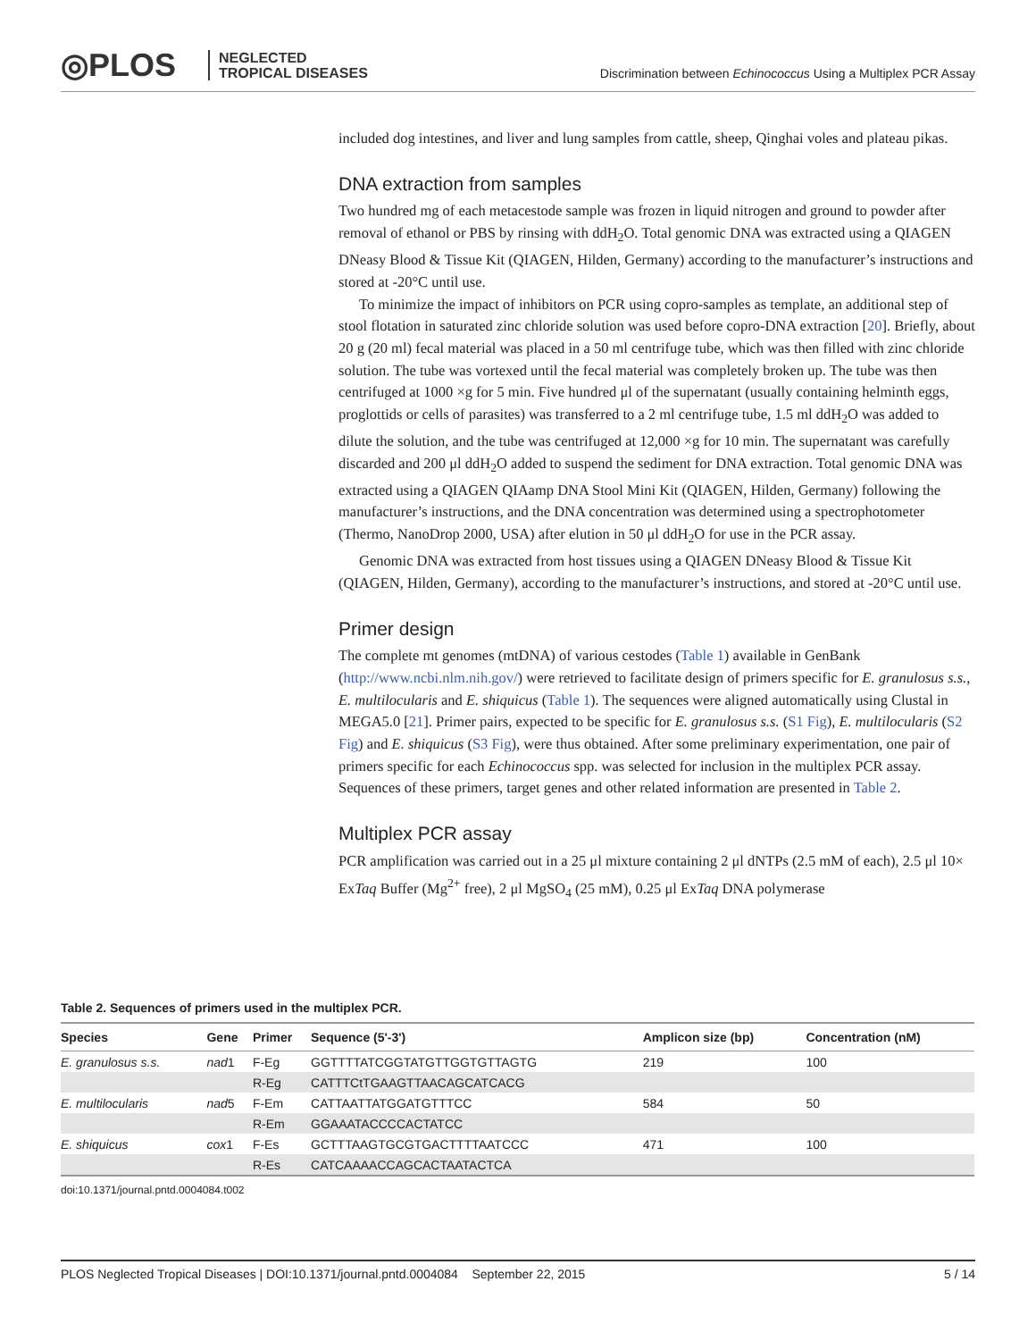◎PLOS
NEGLECTED
TROPICAL DISEASES
Discrimination between Echinococcus Using a Multiplex PCR Assay
included dog intestines, and liver and lung samples from cattle, sheep, Qinghai voles and plateau pikas.
DNA extraction from samples
Two hundred mg of each metacestode sample was frozen in liquid nitrogen and ground to powder after removal of ethanol or PBS by rinsing with ddH<sub>2</sub>O. Total genomic DNA was extracted using a QIAGEN DNeasy Blood & Tissue Kit (QIAGEN, Hilden, Germany) according to the manufacturer’s instructions and stored at -20°C until use.
To minimize the impact of inhibitors on PCR using copro-samples as template, an additional step of stool flotation in saturated zinc chloride solution was used before copro-DNA extraction [20]. Briefly, about 20 g (20 ml) fecal material was placed in a 50 ml centrifuge tube, which was then filled with zinc chloride solution. The tube was vortexed until the fecal material was completely broken up. The tube was then centrifuged at 1000 ×g for 5 min. Five hundred μl of the supernatant (usually containing helminth eggs, proglottids or cells of parasites) was transferred to a 2 ml centrifuge tube, 1.5 ml ddH<sub>2</sub>O was added to dilute the solution, and the tube was centrifuged at 12,000 ×g for 10 min. The supernatant was carefully discarded and 200 μl ddH<sub>2</sub>O added to suspend the sediment for DNA extraction. Total genomic DNA was extracted using a QIAGEN QIAamp DNA Stool Mini Kit (QIAGEN, Hilden, Germany) following the manufacturer’s instructions, and the DNA concentration was determined using a spectrophotometer (Thermo, NanoDrop 2000, USA) after elution in 50 μl ddH<sub>2</sub>O for use in the PCR assay.
Genomic DNA was extracted from host tissues using a QIAGEN DNeasy Blood & Tissue Kit (QIAGEN, Hilden, Germany), according to the manufacturer’s instructions, and stored at -20°C until use.
Primer design
The complete mt genomes (mtDNA) of various cestodes (Table 1) available in GenBank (http://www.ncbi.nlm.nih.gov/) were retrieved to facilitate design of primers specific for E. granulosus s.s., E. multilocularis and E. shiquicus (Table 1). The sequences were aligned automatically using Clustal in MEGA5.0 [21]. Primer pairs, expected to be specific for E. granulosus s.s. (S1 Fig), E. multilocularis (S2 Fig) and E. shiquicus (S3 Fig), were thus obtained. After some preliminary experimentation, one pair of primers specific for each Echinococcus spp. was selected for inclusion in the multiplex PCR assay. Sequences of these primers, target genes and other related information are presented in Table 2.
Multiplex PCR assay
PCR amplification was carried out in a 25 μl mixture containing 2 μl dNTPs (2.5 mM of each), 2.5 μl 10× ExTaq Buffer (Mg<sup>2+</sup> free), 2 μl MgSO<sub>4</sub> (25 mM), 0.25 μl ExTaq DNA polymerase
Table 2. Sequences of primers used in the multiplex PCR.
| Species | Gene | Primer | Sequence (5'-3') | Amplicon size (bp) | Concentration (nM) |
| --- | --- | --- | --- | --- | --- |
| E. granulosus s.s. | nad 1 | F-Eg | GGTTTTATCGGTATGTTGGTGTTAGTG | 219 | 100 |
| | | R-Eg | CATTTCtTGAAGTTAACAGCATCACG | | |
| E. multilocularis | nad 5 | F-Em | CATTAATTATGGATGTTTCC | 584 | 50 |
| | | R-Em | GGAAATACCCCACTATCC | | |
| E. shiquicus | cox 1 | F-Es | GCTTTAAGTGCGTGACTTTTAATCCC | 471 | 100 |
| | | R-Es | CATCAAAACCAGCACTAATACTCA | | |
doi:10.1371/journal.pntd.0004084.t002
PLOS Neglected Tropical Diseases | DOI:10.1371/journal.pntd.0004084 September 22, 2015 5 / 14